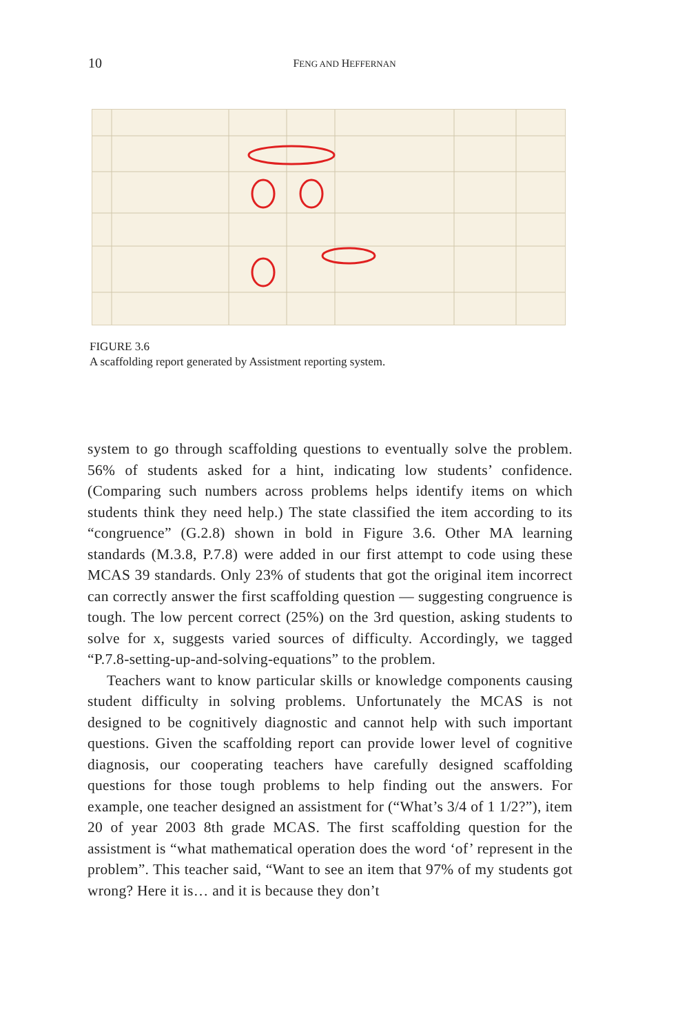10
FENG AND HEFFERNAN
FIGURE 3.6
A scaffolding report generated by Assistment reporting system.
system to go through scaffolding questions to eventually solve the problem. 56% of students asked for a hint, indicating low students’ confidence. (Comparing such numbers across problems helps identify items on which students think they need help.) The state classified the item according to its “congruence” (G.2.8) shown in bold in Figure 3.6. Other MA learning standards (M.3.8, P.7.8) were added in our first attempt to code using these MCAS 39 standards. Only 23% of students that got the original item incorrect can correctly answer the first scaffolding question — suggesting congruence is tough. The low percent correct (25%) on the 3rd question, asking students to solve for x, suggests varied sources of difficulty. Accordingly, we tagged “P.7.8-setting-up-and-solving-equations” to the problem.
Teachers want to know particular skills or knowledge components causing student difficulty in solving problems. Unfortunately the MCAS is not designed to be cognitively diagnostic and cannot help with such important questions. Given the scaffolding report can provide lower level of cognitive diagnosis, our cooperating teachers have carefully designed scaffolding questions for those tough problems to help finding out the answers. For example, one teacher designed an assistment for (“What’s 3/4 of 1 1/2?”), item 20 of year 2003 8th grade MCAS. The first scaffolding question for the assistment is “what mathematical operation does the word ‘of’ represent in the problem”. This teacher said, “Want to see an item that 97% of my students got wrong? Here it is… and it is because they don’t